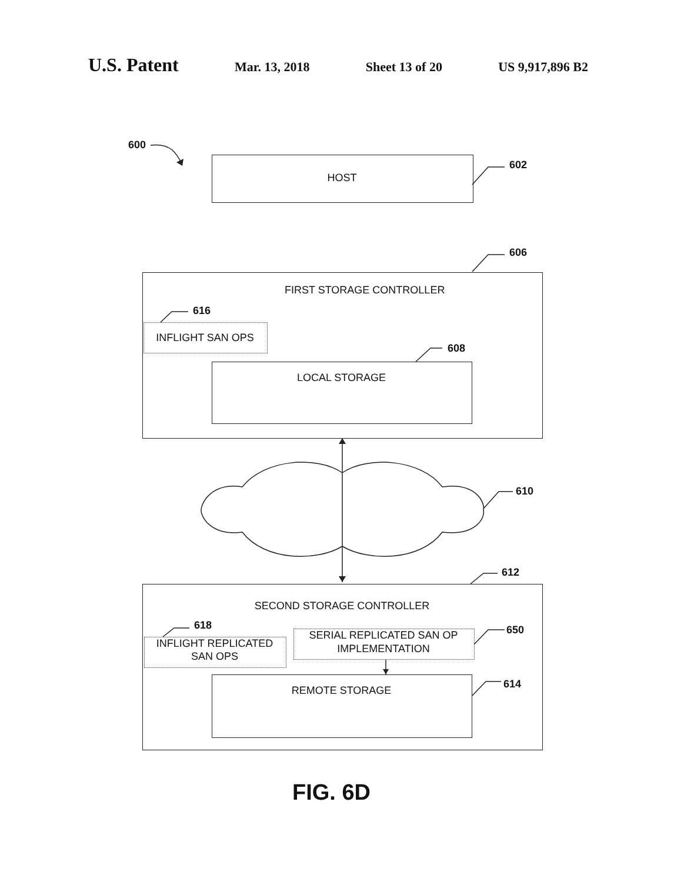U.S. Patent Mar. 13, 2018 Sheet 13 of 20 US 9,917,896 B2
600
HOST
602
606
FIRST STORAGE CONTROLLER
616
INFLIGHT SAN OPS
608
LOCAL STORAGE
610
612
SECOND STORAGE CONTROLLER
618
INFLIGHT REPLICATED
SAN OPS
SERIAL REPLICATED SAN OP
IMPLEMENTATION
650
REMOTE STORAGE
614
FIG. 6D